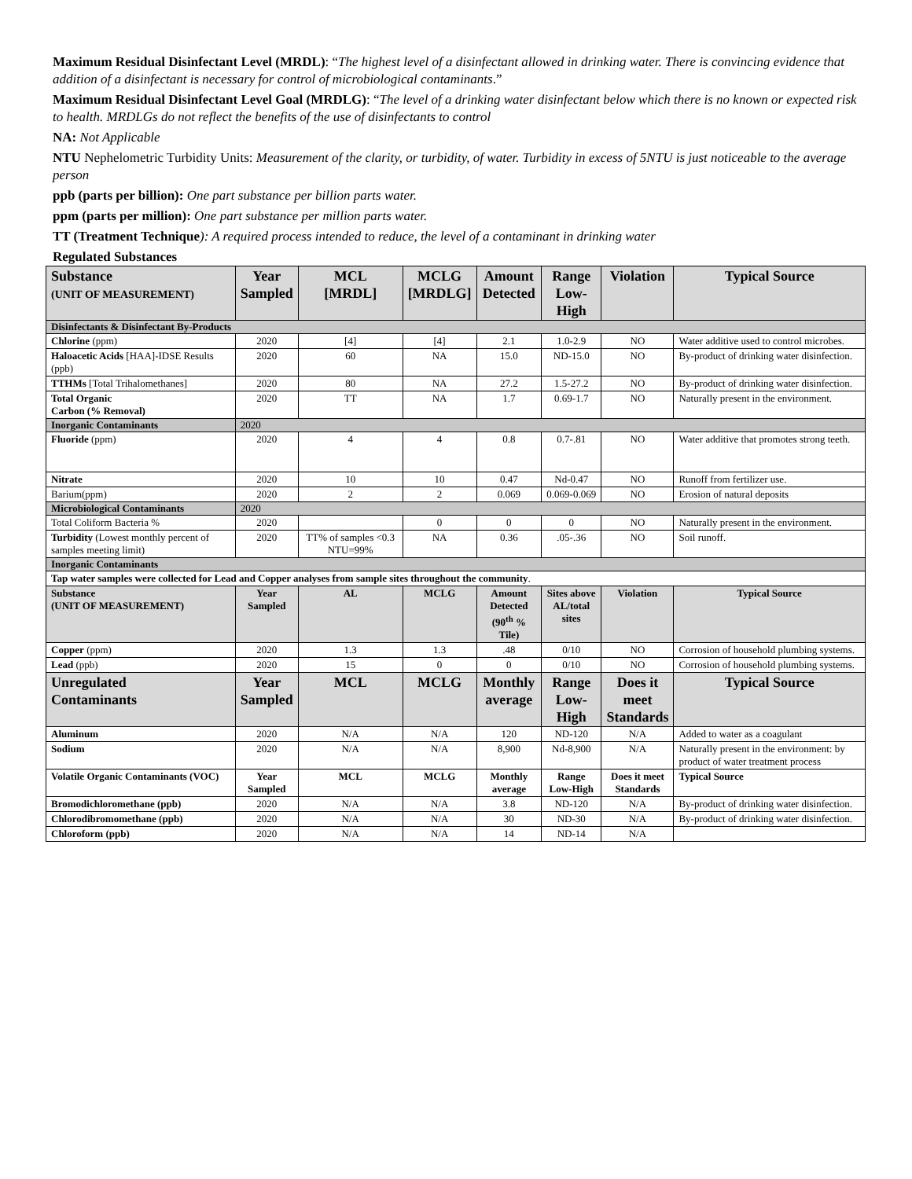Maximum Residual Disinfectant Level (MRDL): “The highest level of a disinfectant allowed in drinking water. There is convincing evidence that addition of a disinfectant is necessary for control of microbiological contaminants.”
Maximum Residual Disinfectant Level Goal (MRDLG): “The level of a drinking water disinfectant below which there is no known or expected risk to health. MRDLGs do not reflect the benefits of the use of disinfectants to control
NA: Not Applicable
NTU Nephelometric Turbidity Units: Measurement of the clarity, or turbidity, of water. Turbidity in excess of 5NTU is just noticeable to the average person
ppb (parts per billion): One part substance per billion parts water.
ppm (parts per million): One part substance per million parts water.
TT (Treatment Technique): A required process intended to reduce, the level of a contaminant in drinking water
Regulated Substances
| Substance (UNIT OF MEASUREMENT) | Year Sampled | MCL [MRDL] | MCLG [MRDLG] | Amount Detected | Range Low-High | Violation | Typical Source |
| --- | --- | --- | --- | --- | --- | --- | --- |
| Disinfectants & Disinfectant By-Products | | | | | | | |
| Chlorine (ppm) | 2020 | [4] | [4] | 2.1 | 1.0-2.9 | NO | Water additive used to control microbes. |
| Haloacetic Acids [HAA]-IDSE Results (ppb) | 2020 | 60 | NA | 15.0 | ND-15.0 | NO | By-product of drinking water disinfection. |
| TTHMs [Total Trihalomethanes] | 2020 | 80 | NA | 27.2 | 1.5-27.2 | NO | By-product of drinking water disinfection. |
| Total Organic Carbon (% Removal) | 2020 | TT | NA | 1.7 | 0.69-1.7 | NO | Naturally present in the environment. |
| Inorganic Contaminants | 2020 | | | | | | |
| Fluoride (ppm) | 2020 | 4 | 4 | 0.8 | 0.7-.81 | NO | Water additive that promotes strong teeth. |
| Nitrate | 2020 | 10 | 10 | 0.47 | Nd-0.47 | NO | Runoff from fertilizer use. |
| Barium(ppm) | 2020 | 2 | 2 | 0.069 | 0.069-0.069 | NO | Erosion of natural deposits |
| Microbiological Contaminants | 2020 | | | | | | |
| Total Coliform Bacteria % | 2020 | | 0 | 0 | 0 | NO | Naturally present in the environment. |
| Turbidity (Lowest monthly percent of samples meeting limit) | 2020 | TT% of samples <0.3 NTU=99% | NA | 0.36 | .05-.36 | NO | Soil runoff. |
| Inorganic Contaminants | | | | | | | |
| Tap water samples were collected for Lead and Copper analyses from sample sites throughout the community . | | | | | | | |
| Substance (UNIT OF MEASUREMENT) | Year Sampled | AL | MCLG | Amount Detected (90<sup>th</sup> % Tile) | Sites above AL/total sites | Violation | Typical Source |
| Copper (ppm) | 2020 | 1.3 | 1.3 | .48 | 0/10 | NO | Corrosion of household plumbing systems. |
| Lead (ppb) | 2020 | 15 | 0 | 0 | 0/10 | NO | Corrosion of household plumbing systems. |
| Unregulated Contaminants | Year Sampled | MCL | MCLG | Monthly average | Range Low-High | Does it meet Standards | Typical Source |
| Aluminum | 2020 | N/A | N/A | 120 | ND-120 | N/A | Added to water as a coagulant |
| Sodium | 2020 | N/A | N/A | 8,900 | Nd-8,900 | N/A | Naturally present in the environment: by product of water treatment process |
| Volatile Organic Contaminants (VOC) | Year Sampled | MCL | MCLG | Monthly average | Range Low-High | Does it meet Standards | Typical Source |
| Bromodichloromethane (ppb) | 2020 | N/A | N/A | 3.8 | ND-120 | N/A | By-product of drinking water disinfection. |
| Chlorodibromomethane (ppb) | 2020 | N/A | N/A | 30 | ND-30 | N/A | By-product of drinking water disinfection. |
| Chloroform (ppb) | 2020 | N/A | N/A | 14 | ND-14 | N/A | |